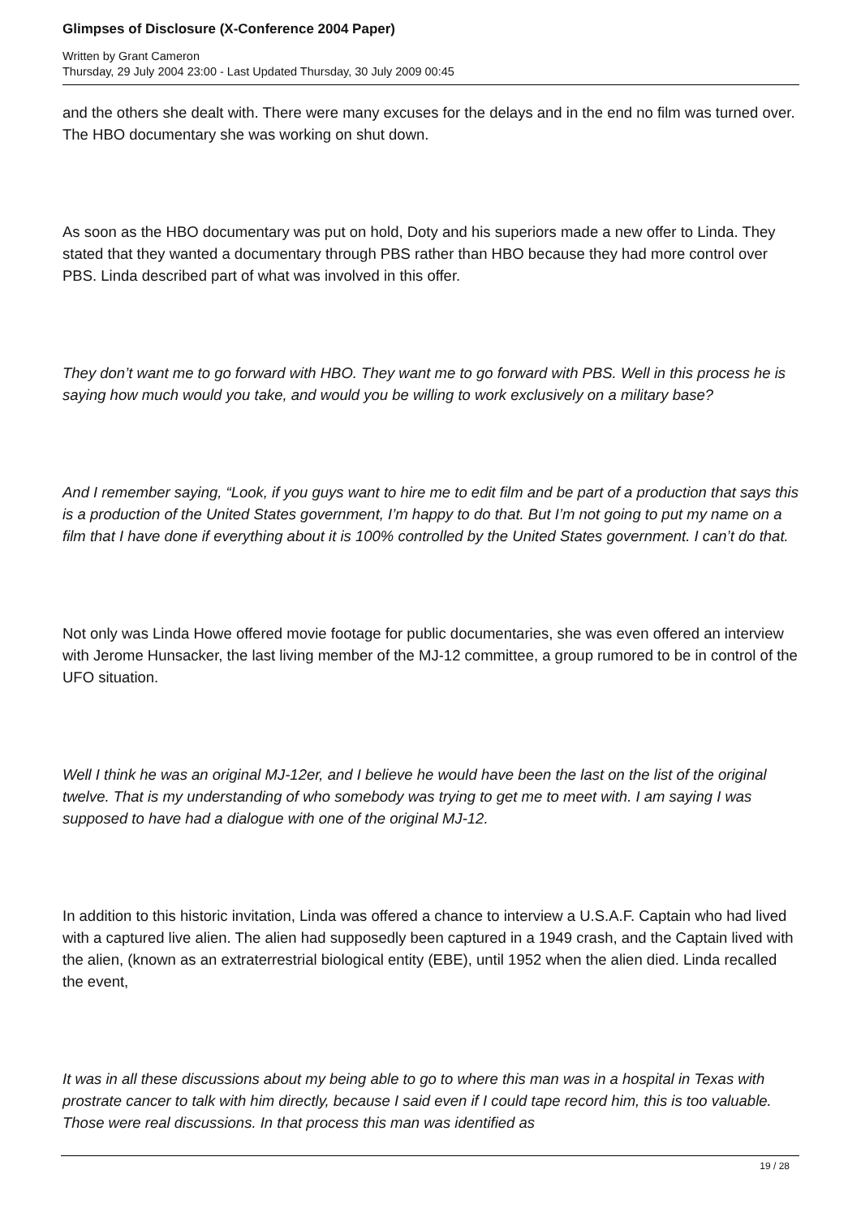Glimpses of Disclosure (X-Conference 2004 Paper)
Written by Grant Cameron
Thursday, 29 July 2004 23:00 - Last Updated Thursday, 30 July 2009 00:45
and the others she dealt with. There were many excuses for the delays and in the end no film was turned over. The HBO documentary she was working on shut down.
As soon as the HBO documentary was put on hold, Doty and his superiors made a new offer to Linda. They stated that they wanted a documentary through PBS rather than HBO because they had more control over PBS. Linda described part of what was involved in this offer.
They don’t want me to go forward with HBO. They want me to go forward with PBS. Well in this process he is saying how much would you take, and would you be willing to work exclusively on a military base?
And I remember saying, “Look, if you guys want to hire me to edit film and be part of a production that says this is a production of the United States government, I’m happy to do that. But I’m not going to put my name on a film that I have done if everything about it is 100% controlled by the United States government. I can’t do that.
Not only was Linda Howe offered movie footage for public documentaries, she was even offered an interview with Jerome Hunsacker, the last living member of the MJ-12 committee, a group rumored to be in control of the UFO situation.
Well I think he was an original MJ-12er, and I believe he would have been the last on the list of the original twelve. That is my understanding of who somebody was trying to get me to meet with. I am saying I was supposed to have had a dialogue with one of the original MJ-12.
In addition to this historic invitation, Linda was offered a chance to interview a U.S.A.F. Captain who had lived with a captured live alien. The alien had supposedly been captured in a 1949 crash, and the Captain lived with the alien, (known as an extraterrestrial biological entity (EBE), until 1952 when the alien died. Linda recalled the event,
It was in all these discussions about my being able to go to where this man was in a hospital in Texas with prostrate cancer to talk with him directly, because I said even if I could tape record him, this is too valuable. Those were real discussions. In that process this man was identified as
19 / 28